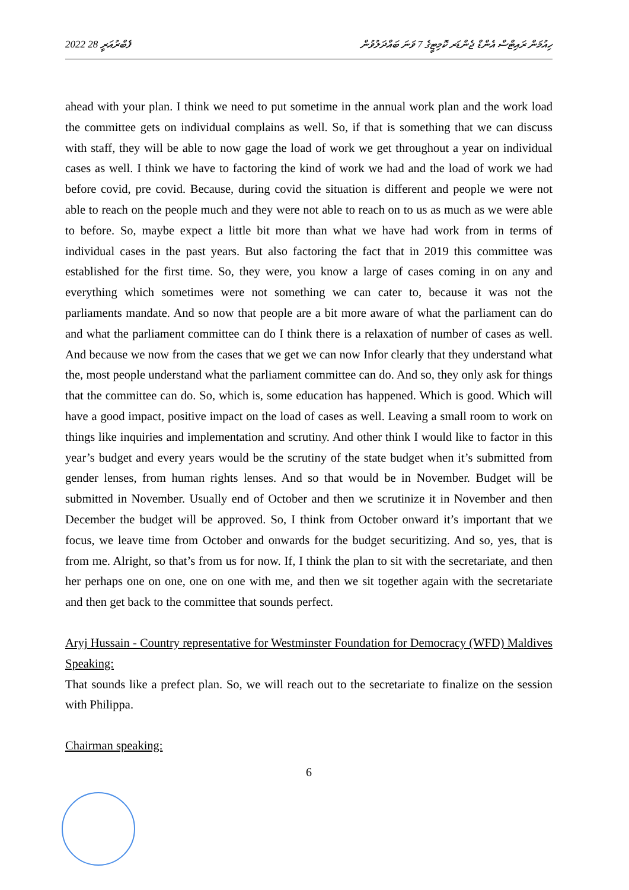2022 ފެބްރުއަރީ 28 ހިއުމަން ރައިޓްސް އެންޑް ޖެންޑަރ ކޮމިޓީގެ 7 ވަނަ ބައްދަލުވުން
ahead with your plan. I think we need to put sometime in the annual work plan and the work load the committee gets on individual complains as well. So, if that is something that we can discuss with staff, they will be able to now gage the load of work we get throughout a year on individual cases as well. I think we have to factoring the kind of work we had and the load of work we had before covid, pre covid. Because, during covid the situation is different and people we were not able to reach on the people much and they were not able to reach on to us as much as we were able to before. So, maybe expect a little bit more than what we have had work from in terms of individual cases in the past years. But also factoring the fact that in 2019 this committee was established for the first time. So, they were, you know a large of cases coming in on any and everything which sometimes were not something we can cater to, because it was not the parliaments mandate. And so now that people are a bit more aware of what the parliament can do and what the parliament committee can do I think there is a relaxation of number of cases as well. And because we now from the cases that we get we can now Infor clearly that they understand what the, most people understand what the parliament committee can do. And so, they only ask for things that the committee can do. So, which is, some education has happened. Which is good. Which will have a good impact, positive impact on the load of cases as well. Leaving a small room to work on things like inquiries and implementation and scrutiny. And other think I would like to factor in this year’s budget and every years would be the scrutiny of the state budget when it’s submitted from gender lenses, from human rights lenses. And so that would be in November. Budget will be submitted in November. Usually end of October and then we scrutinize it in November and then December the budget will be approved. So, I think from October onward it’s important that we focus, we leave time from October and onwards for the budget securitizing. And so, yes, that is from me. Alright, so that’s from us for now. If, I think the plan to sit with the secretariate, and then her perhaps one on one, one on one with me, and then we sit together again with the secretariate and then get back to the committee that sounds perfect.
Aryj Hussain - Country representative for Westminster Foundation for Democracy (WFD) Maldives Speaking:
That sounds like a prefect plan. So, we will reach out to the secretariate to finalize on the session with Philippa.
Chairman speaking:
6